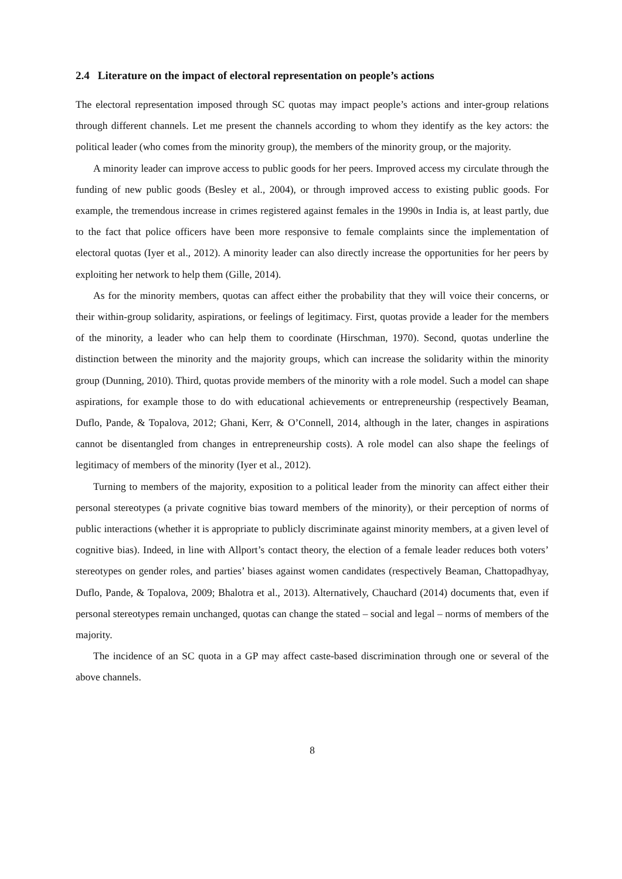2.4 Literature on the impact of electoral representation on people’s actions
The electoral representation imposed through SC quotas may impact people’s actions and inter-group relations through different channels. Let me present the channels according to whom they identify as the key actors: the political leader (who comes from the minority group), the members of the minority group, or the majority.
A minority leader can improve access to public goods for her peers. Improved access my circulate through the funding of new public goods (Besley et al., 2004), or through improved access to existing public goods. For example, the tremendous increase in crimes registered against females in the 1990s in India is, at least partly, due to the fact that police officers have been more responsive to female complaints since the implementation of electoral quotas (Iyer et al., 2012). A minority leader can also directly increase the opportunities for her peers by exploiting her network to help them (Gille, 2014).
As for the minority members, quotas can affect either the probability that they will voice their concerns, or their within-group solidarity, aspirations, or feelings of legitimacy. First, quotas provide a leader for the members of the minority, a leader who can help them to coordinate (Hirschman, 1970). Second, quotas underline the distinction between the minority and the majority groups, which can increase the solidarity within the minority group (Dunning, 2010). Third, quotas provide members of the minority with a role model. Such a model can shape aspirations, for example those to do with educational achievements or entrepreneurship (respectively Beaman, Duflo, Pande, & Topalova, 2012; Ghani, Kerr, & O’Connell, 2014, although in the later, changes in aspirations cannot be disentangled from changes in entrepreneurship costs). A role model can also shape the feelings of legitimacy of members of the minority (Iyer et al., 2012).
Turning to members of the majority, exposition to a political leader from the minority can affect either their personal stereotypes (a private cognitive bias toward members of the minority), or their perception of norms of public interactions (whether it is appropriate to publicly discriminate against minority members, at a given level of cognitive bias). Indeed, in line with Allport’s contact theory, the election of a female leader reduces both voters’ stereotypes on gender roles, and parties’ biases against women candidates (respectively Beaman, Chattopadhyay, Duflo, Pande, & Topalova, 2009; Bhalotra et al., 2013). Alternatively, Chauchard (2014) documents that, even if personal stereotypes remain unchanged, quotas can change the stated – social and legal – norms of members of the majority.
The incidence of an SC quota in a GP may affect caste-based discrimination through one or several of the above channels.
8